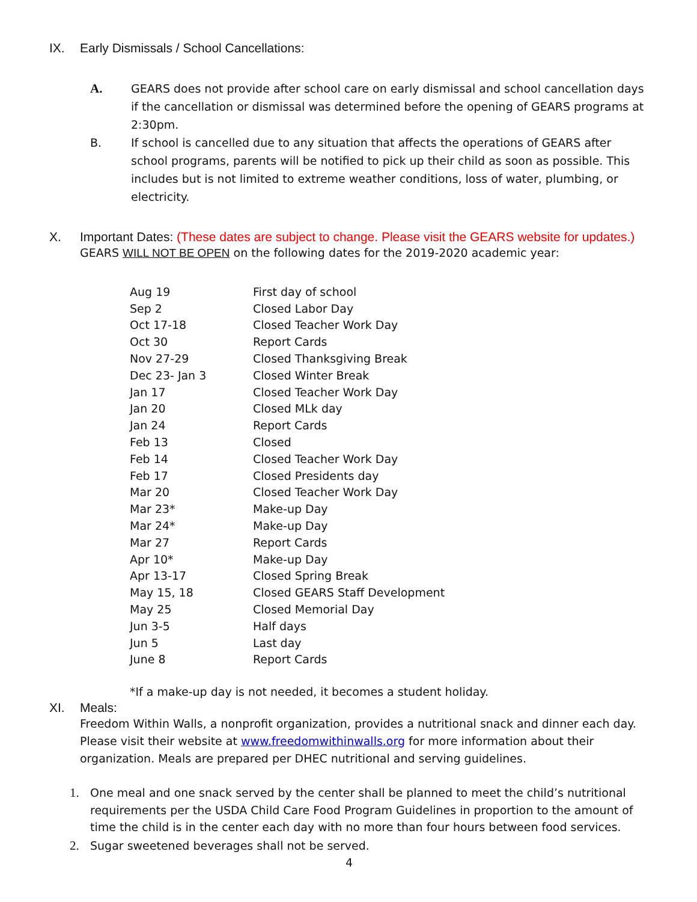IX. Early Dismissals / School Cancellations:
A. GEARS does not provide after school care on early dismissal and school cancellation days if the cancellation or dismissal was determined before the opening of GEARS programs at 2:30pm.
B. If school is cancelled due to any situation that affects the operations of GEARS after school programs, parents will be notified to pick up their child as soon as possible. This includes but is not limited to extreme weather conditions, loss of water, plumbing, or electricity.
X. Important Dates: (These dates are subject to change. Please visit the GEARS website for updates.)
GEARS WILL NOT BE OPEN on the following dates for the 2019-2020 academic year:
| Aug 19 | First day of school |
| Sep 2 | Closed Labor Day |
| Oct 17-18 | Closed Teacher Work Day |
| Oct 30 | Report Cards |
| Nov 27-29 | Closed Thanksgiving Break |
| Dec 23- Jan 3 | Closed Winter Break |
| Jan 17 | Closed Teacher Work Day |
| Jan 20 | Closed MLk day |
| Jan 24 | Report Cards |
| Feb 13 | Closed |
| Feb 14 | Closed Teacher Work Day |
| Feb 17 | Closed Presidents day |
| Mar 20 | Closed Teacher Work Day |
| Mar 23* | Make-up Day |
| Mar 24* | Make-up Day |
| Mar 27 | Report Cards |
| Apr 10* | Make-up Day |
| Apr 13-17 | Closed Spring Break |
| May 15, 18 | Closed GEARS Staff Development |
| May 25 | Closed Memorial Day |
| Jun 3-5 | Half days |
| Jun 5 | Last day |
| June 8 | Report Cards |
*If a make-up day is not needed, it becomes a student holiday.
XI. Meals:
Freedom Within Walls, a nonprofit organization, provides a nutritional snack and dinner each day. Please visit their website at www.freedomwithinwalls.org for more information about their organization. Meals are prepared per DHEC nutritional and serving guidelines.
1. One meal and one snack served by the center shall be planned to meet the child’s nutritional requirements per the USDA Child Care Food Program Guidelines in proportion to the amount of time the child is in the center each day with no more than four hours between food services.
2. Sugar sweetened beverages shall not be served.
4